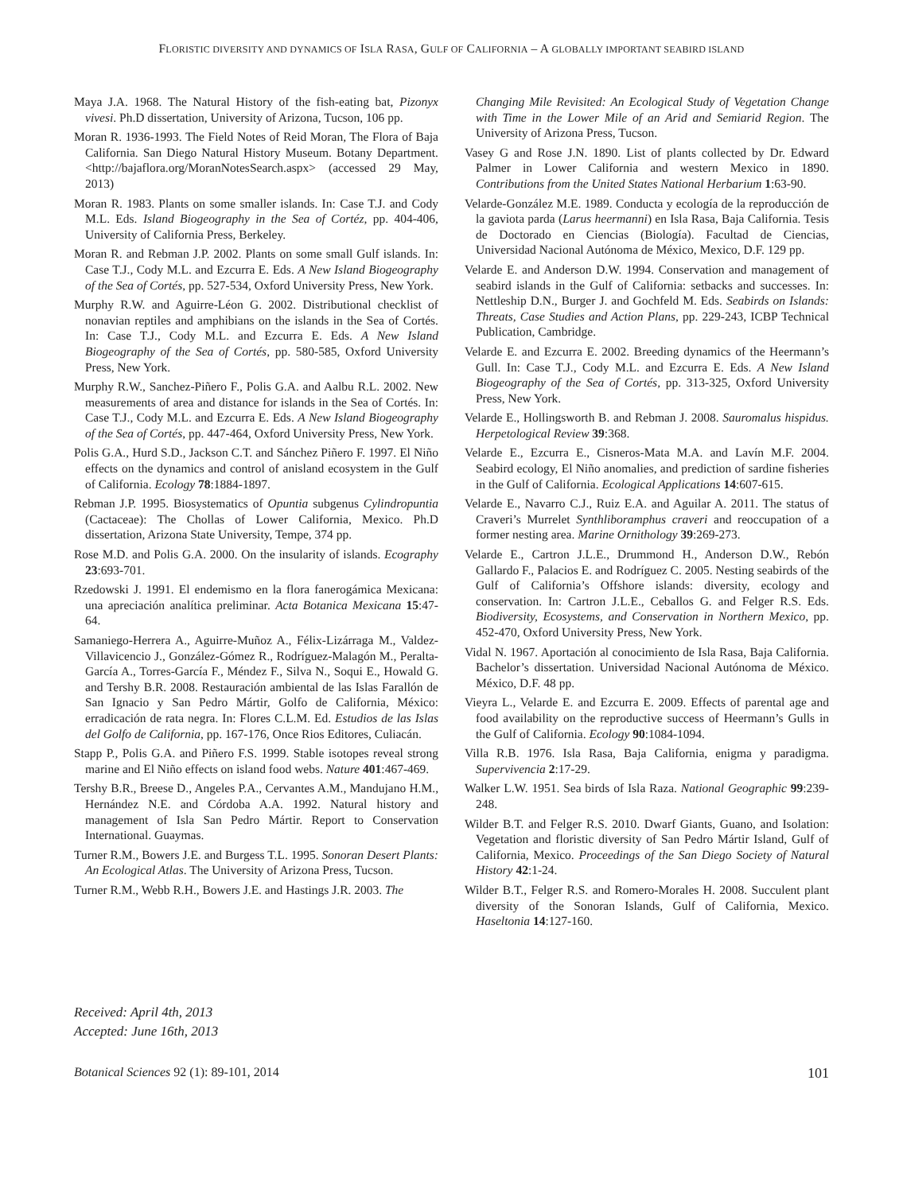FLORISTIC DIVERSITY AND DYNAMICS OF ISLA RASA, GULF OF CALIFORNIA – A GLOBALLY IMPORTANT SEABIRD ISLAND
Maya J.A. 1968. The Natural History of the fish-eating bat, Pizonyx vivesi. Ph.D dissertation, University of Arizona, Tucson, 106 pp.
Moran R. 1936-1993. The Field Notes of Reid Moran, The Flora of Baja California. San Diego Natural History Museum. Botany Department.<http://bajaflora.org/MoranNotesSearch.aspx> (accessed 29 May, 2013)
Moran R. 1983. Plants on some smaller islands. In: Case T.J. and Cody M.L. Eds. Island Biogeography in the Sea of Cortéz, pp. 404-406, University of California Press, Berkeley.
Moran R. and Rebman J.P. 2002. Plants on some small Gulf islands. In: Case T.J., Cody M.L. and Ezcurra E. Eds. A New Island Biogeography of the Sea of Cortés, pp. 527-534, Oxford University Press, New York.
Murphy R.W. and Aguirre-Léon G. 2002. Distributional checklist of nonavian reptiles and amphibians on the islands in the Sea of Cortés. In: Case T.J., Cody M.L. and Ezcurra E. Eds. A New Island Biogeography of the Sea of Cortés, pp. 580-585, Oxford University Press, New York.
Murphy R.W., Sanchez-Piñero F., Polis G.A. and Aalbu R.L. 2002. New measurements of area and distance for islands in the Sea of Cortés. In: Case T.J., Cody M.L. and Ezcurra E. Eds. A New Island Biogeography of the Sea of Cortés, pp. 447-464, Oxford University Press, New York.
Polis G.A., Hurd S.D., Jackson C.T. and Sánchez Piñero F. 1997. El Niño effects on the dynamics and control of anisland ecosystem in the Gulf of California. Ecology 78:1884-1897.
Rebman J.P. 1995. Biosystematics of Opuntia subgenus Cylindropuntia (Cactaceae): The Chollas of Lower California, Mexico. Ph.D dissertation, Arizona State University, Tempe, 374 pp.
Rose M.D. and Polis G.A. 2000. On the insularity of islands. Ecography 23:693-701.
Rzedowski J. 1991. El endemismo en la flora fanerogámica Mexicana: una apreciación analítica preliminar. Acta Botanica Mexicana 15:47-64.
Samaniego-Herrera A., Aguirre-Muñoz A., Félix-Lizárraga M., Valdez-Villavicencio J., González-Gómez R., Rodríguez-Malagón M., Peralta-García A., Torres-García F., Méndez F., Silva N., Soqui E., Howald G. and Tershy B.R. 2008. Restauración ambiental de las Islas Farallón de San Ignacio y San Pedro Mártir, Golfo de California, México: erradicación de rata negra. In: Flores C.L.M. Ed. Estudios de las Islas del Golfo de California, pp. 167-176, Once Rios Editores, Culiacán.
Stapp P., Polis G.A. and Piñero F.S. 1999. Stable isotopes reveal strong marine and El Niño effects on island food webs. Nature 401:467-469.
Tershy B.R., Breese D., Angeles P.A., Cervantes A.M., Mandujano H.M., Hernández N.E. and Córdoba A.A. 1992. Natural history and management of Isla San Pedro Mártir. Report to Conservation International. Guaymas.
Turner R.M., Bowers J.E. and Burgess T.L. 1995. Sonoran Desert Plants: An Ecological Atlas. The University of Arizona Press, Tucson.
Turner R.M., Webb R.H., Bowers J.E. and Hastings J.R. 2003. The
Changing Mile Revisited: An Ecological Study of Vegetation Change with Time in the Lower Mile of an Arid and Semiarid Region. The University of Arizona Press, Tucson.
Vasey G and Rose J.N. 1890. List of plants collected by Dr. Edward Palmer in Lower California and western Mexico in 1890. Contributions from the United States National Herbarium 1:63-90.
Velarde-González M.E. 1989. Conducta y ecología de la reproducción de la gaviota parda (Larus heermanni) en Isla Rasa, Baja California. Tesis de Doctorado en Ciencias (Biología). Facultad de Ciencias, Universidad Nacional Autónoma de México, Mexico, D.F. 129 pp.
Velarde E. and Anderson D.W. 1994. Conservation and management of seabird islands in the Gulf of California: setbacks and successes. In: Nettleship D.N., Burger J. and Gochfeld M. Eds. Seabirds on Islands: Threats, Case Studies and Action Plans, pp. 229-243, ICBP Technical Publication, Cambridge.
Velarde E. and Ezcurra E. 2002. Breeding dynamics of the Heermann’s Gull. In: Case T.J., Cody M.L. and Ezcurra E. Eds. A New Island Biogeography of the Sea of Cortés, pp. 313-325, Oxford University Press, New York.
Velarde E., Hollingsworth B. and Rebman J. 2008. Sauromalus hispidus. Herpetological Review 39:368.
Velarde E., Ezcurra E., Cisneros-Mata M.A. and Lavín M.F. 2004. Seabird ecology, El Niño anomalies, and prediction of sardine fisheries in the Gulf of California. Ecological Applications 14:607-615.
Velarde E., Navarro C.J., Ruiz E.A. and Aguilar A. 2011. The status of Craveri’s Murrelet Synthliboramphus craveri and reoccupation of a former nesting area. Marine Ornithology 39:269-273.
Velarde E., Cartron J.L.E., Drummond H., Anderson D.W., Rebón Gallardo F., Palacios E. and Rodríguez C. 2005. Nesting seabirds of the Gulf of California’s Offshore islands: diversity, ecology and conservation. In: Cartron J.L.E., Ceballos G. and Felger R.S. Eds. Biodiversity, Ecosystems, and Conservation in Northern Mexico, pp. 452-470, Oxford University Press, New York.
Vidal N. 1967. Aportación al conocimiento de Isla Rasa, Baja California. Bachelor’s dissertation. Universidad Nacional Autónoma de México. México, D.F. 48 pp.
Vieyra L., Velarde E. and Ezcurra E. 2009. Effects of parental age and food availability on the reproductive success of Heermann’s Gulls in the Gulf of California. Ecology 90:1084-1094.
Villa R.B. 1976. Isla Rasa, Baja California, enigma y paradigma. Supervivencia 2:17-29.
Walker L.W. 1951. Sea birds of Isla Raza. National Geographic 99:239-248.
Wilder B.T. and Felger R.S. 2010. Dwarf Giants, Guano, and Isolation: Vegetation and floristic diversity of San Pedro Mártir Island, Gulf of California, Mexico. Proceedings of the San Diego Society of Natural History 42:1-24.
Wilder B.T., Felger R.S. and Romero-Morales H. 2008. Succulent plant diversity of the Sonoran Islands, Gulf of California, Mexico. Haseltonia 14:127-160.
Received: April 4th, 2013
Accepted: June 16th, 2013
Botanical Sciences 92 (1): 89-101, 2014 101